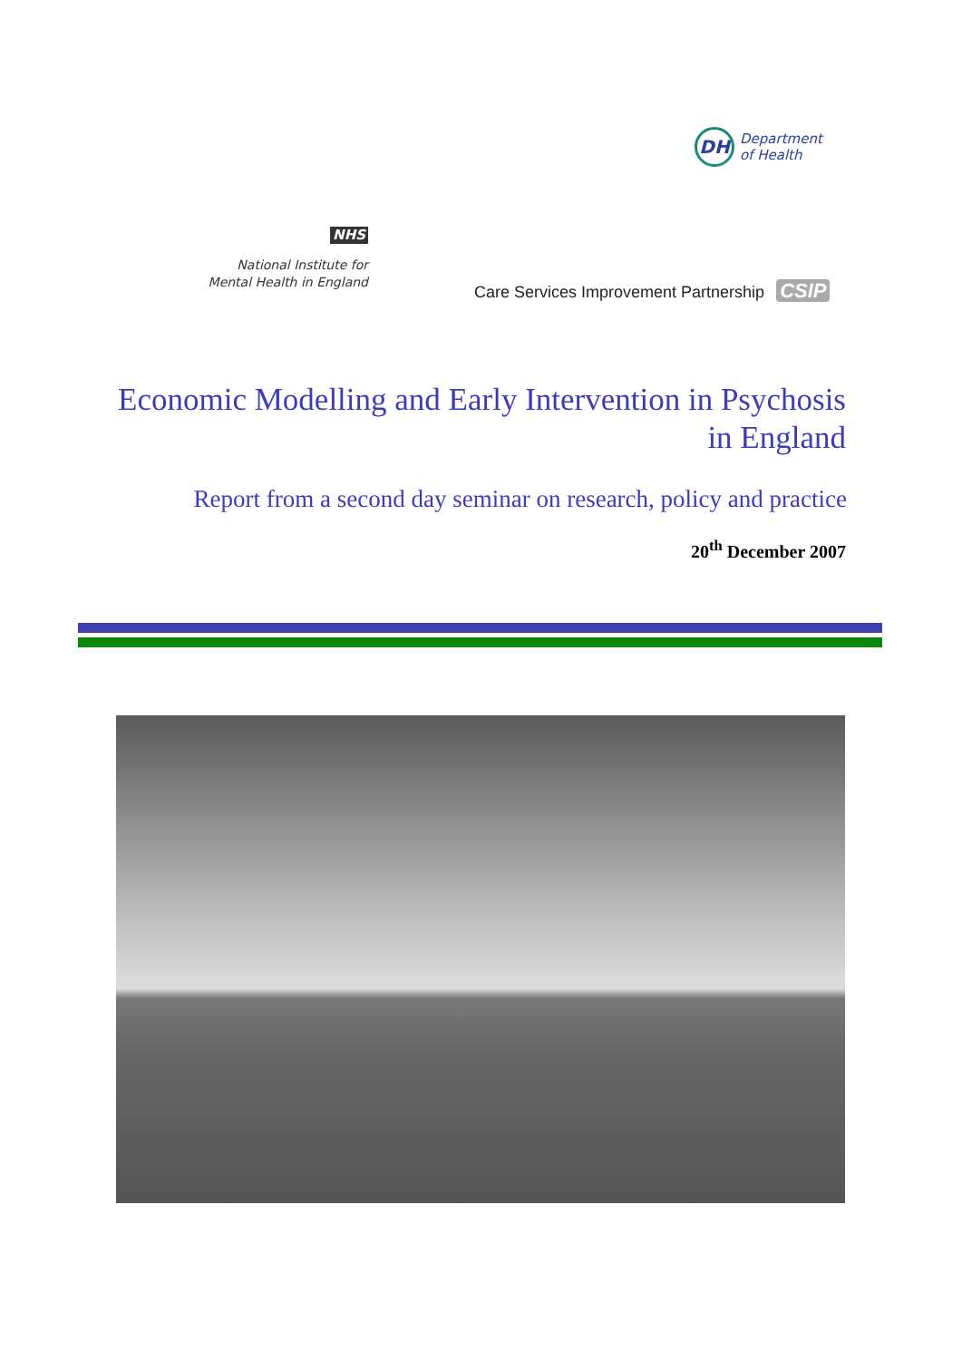DH
Department
of Health
NHS
National Institute for
Mental Health in England
Care Services Improvement Partnership CSIP
Economic Modelling and Early Intervention in Psychosis in England
Report from a second day seminar on research, policy and practice
20<sup>th</sup> December 2007